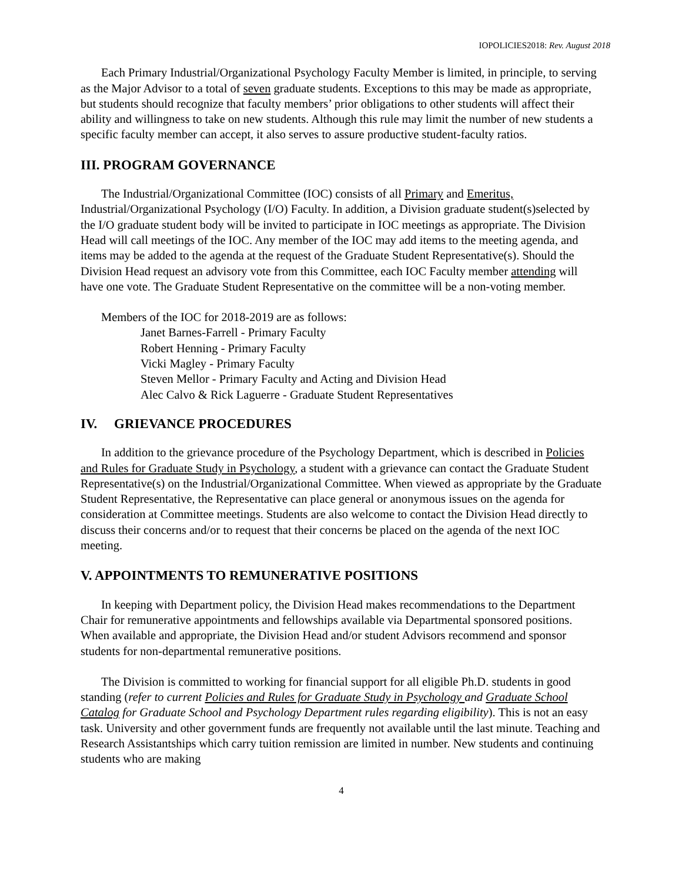IOPOLICIES2018: Rev. August 2018
Each Primary Industrial/Organizational Psychology Faculty Member is limited, in principle, to serving as the Major Advisor to a total of seven graduate students. Exceptions to this may be made as appropriate, but students should recognize that faculty members’ prior obligations to other students will affect their ability and willingness to take on new students. Although this rule may limit the number of new students a specific faculty member can accept, it also serves to assure productive student-faculty ratios.
III. PROGRAM GOVERNANCE
The Industrial/Organizational Committee (IOC) consists of all Primary and Emeritus, Industrial/Organizational Psychology (I/O) Faculty. In addition, a Division graduate student(s)selected by the I/O graduate student body will be invited to participate in IOC meetings as appropriate. The Division Head will call meetings of the IOC. Any member of the IOC may add items to the meeting agenda, and items may be added to the agenda at the request of the Graduate Student Representative(s). Should the Division Head request an advisory vote from this Committee, each IOC Faculty member attending will have one vote. The Graduate Student Representative on the committee will be a non-voting member.
Members of the IOC for 2018-2019 are as follows:
Janet Barnes-Farrell - Primary Faculty
Robert Henning - Primary Faculty
Vicki Magley - Primary Faculty
Steven Mellor - Primary Faculty and Acting and Division Head
Alec Calvo & Rick Laguerre - Graduate Student Representatives
IV. GRIEVANCE PROCEDURES
In addition to the grievance procedure of the Psychology Department, which is described in Policies and Rules for Graduate Study in Psychology, a student with a grievance can contact the Graduate Student Representative(s) on the Industrial/Organizational Committee. When viewed as appropriate by the Graduate Student Representative, the Representative can place general or anonymous issues on the agenda for consideration at Committee meetings. Students are also welcome to contact the Division Head directly to discuss their concerns and/or to request that their concerns be placed on the agenda of the next IOC meeting.
V. APPOINTMENTS TO REMUNERATIVE POSITIONS
In keeping with Department policy, the Division Head makes recommendations to the Department Chair for remunerative appointments and fellowships available via Departmental sponsored positions. When available and appropriate, the Division Head and/or student Advisors recommend and sponsor students for non-departmental remunerative positions.
The Division is committed to working for financial support for all eligible Ph.D. students in good standing (refer to current Policies and Rules for Graduate Study in Psychology and Graduate School Catalog for Graduate School and Psychology Department rules regarding eligibility). This is not an easy task. University and other government funds are frequently not available until the last minute. Teaching and Research Assistantships which carry tuition remission are limited in number. New students and continuing students who are making
4